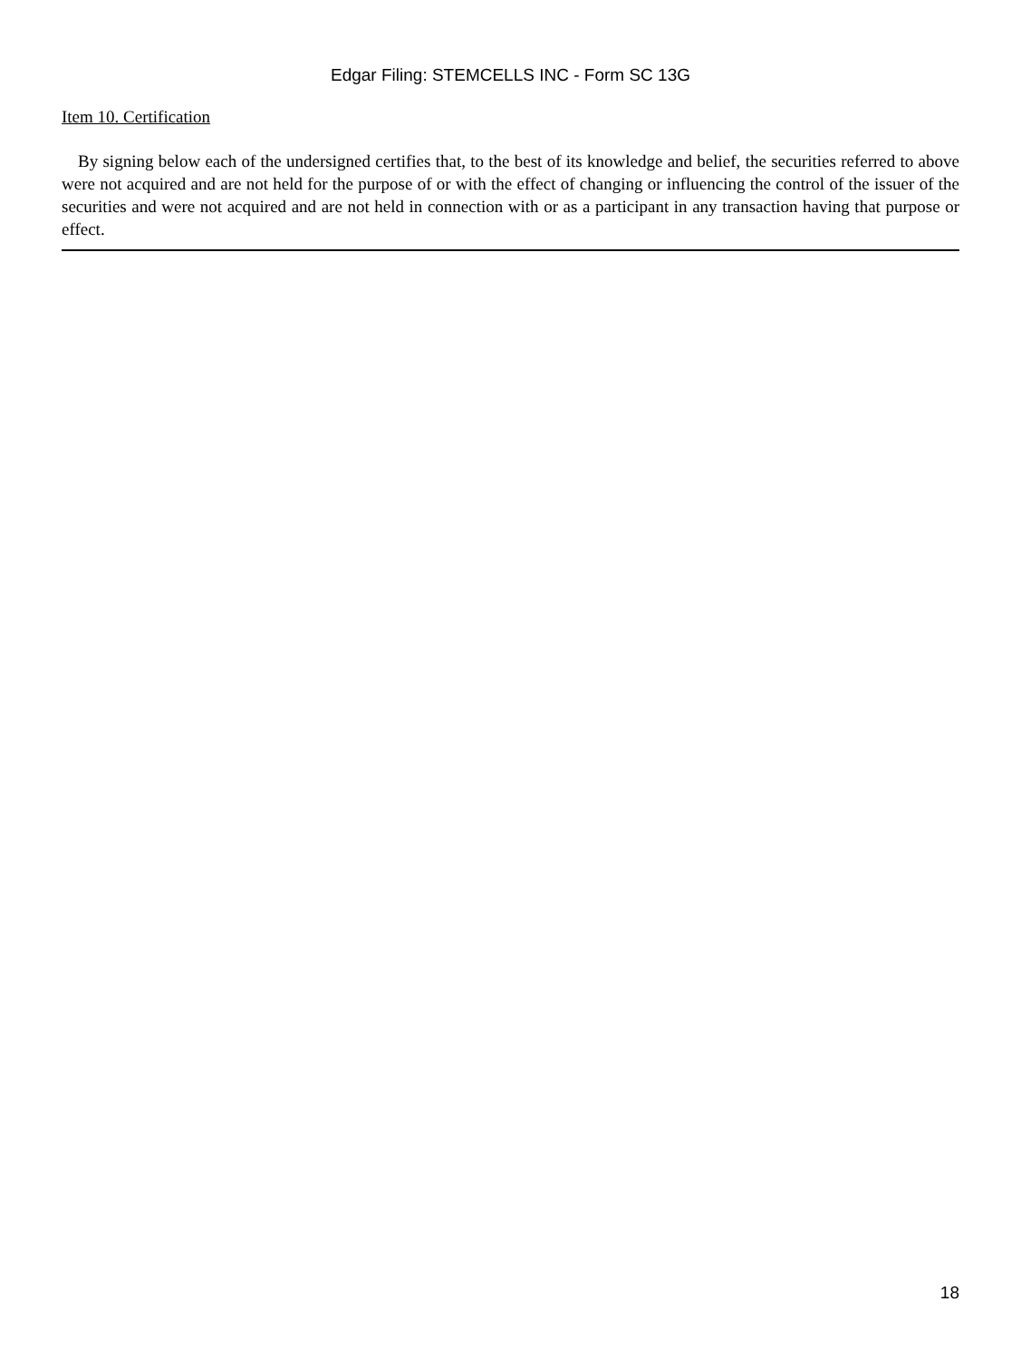Edgar Filing: STEMCELLS INC - Form SC 13G
Item 10. Certification
By signing below each of the undersigned certifies that, to the best of its knowledge and belief, the securities referred to above were not acquired and are not held for the purpose of or with the effect of changing or influencing the control of the issuer of the securities and were not acquired and are not held in connection with or as a participant in any transaction having that purpose or effect.
18